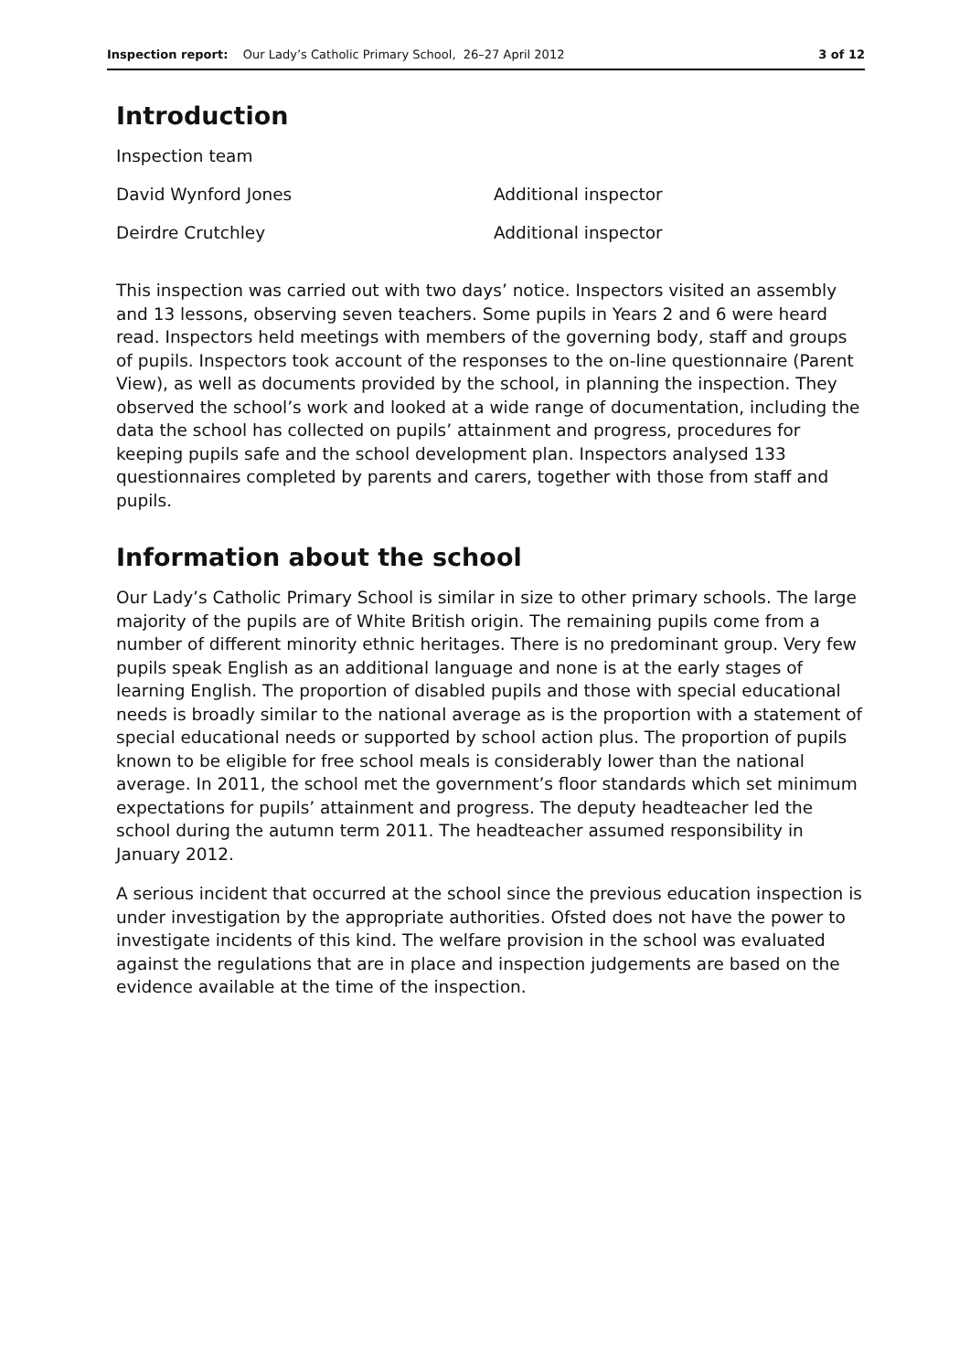Inspection report: Our Lady’s Catholic Primary School, 26–27 April 2012
3 of 12
Introduction
Inspection team
David Wynford Jones Additional inspector
Deirdre Crutchley Additional inspector
This inspection was carried out with two days’ notice. Inspectors visited an assembly and 13 lessons, observing seven teachers. Some pupils in Years 2 and 6 were heard read. Inspectors held meetings with members of the governing body, staff and groups of pupils. Inspectors took account of the responses to the on-line questionnaire (Parent View), as well as documents provided by the school, in planning the inspection. They observed the school’s work and looked at a wide range of documentation, including the data the school has collected on pupils’ attainment and progress, procedures for keeping pupils safe and the school development plan. Inspectors analysed 133 questionnaires completed by parents and carers, together with those from staff and pupils.
Information about the school
Our Lady’s Catholic Primary School is similar in size to other primary schools. The large majority of the pupils are of White British origin. The remaining pupils come from a number of different minority ethnic heritages. There is no predominant group. Very few pupils speak English as an additional language and none is at the early stages of learning English. The proportion of disabled pupils and those with special educational needs is broadly similar to the national average as is the proportion with a statement of special educational needs or supported by school action plus. The proportion of pupils known to be eligible for free school meals is considerably lower than the national average. In 2011, the school met the government’s floor standards which set minimum expectations for pupils’ attainment and progress. The deputy headteacher led the school during the autumn term 2011. The headteacher assumed responsibility in January 2012.
A serious incident that occurred at the school since the previous education inspection is under investigation by the appropriate authorities. Ofsted does not have the power to investigate incidents of this kind. The welfare provision in the school was evaluated against the regulations that are in place and inspection judgements are based on the evidence available at the time of the inspection.